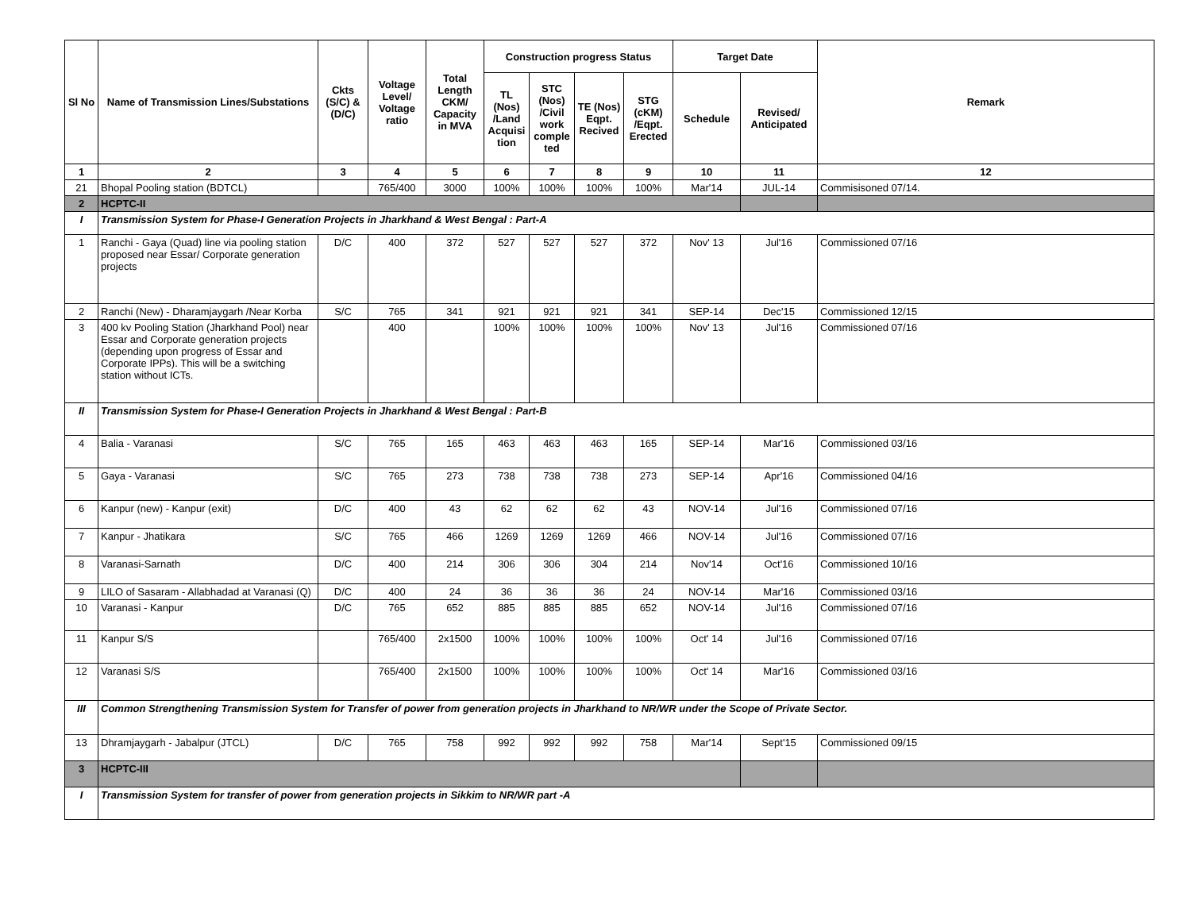| Sl No | Name of Transmission Lines/Substations | Ckts (S/C) & (D/C) | Voltage Level/ Voltage ratio | Total Length CKM/ Capacity in MVA | Construction progress Status | | | | Target Date | | Remark |
| --- | --- | --- | --- | --- | --- | --- | --- | --- | --- | --- | --- |
| | | | | | TL (Nos) /Land Acquisi tion | STC (Nos) /Civil work comple ted | TE (Nos) Eqpt. Recived | STG (cKM) /Eqpt. Erected | Schedule | Revised/ Anticipated | |
| 1 | 2 | 3 | 4 | 5 | 6 | 7 | 8 | 9 | 10 | 11 | 12 |
| 21 | Bhopal Pooling station (BDTCL) | | 765/400 | 3000 | 100% | 100% | 100% | 100% | Mar'14 | JUL-14 | Commisisoned 07/14. |
| 2 | HCPTC-II | | | | | | | | | | |
| I | Transmission System for Phase-I Generation Projects in Jharkhand & West Bengal : Part-A | | | | | | | | | | |
| 1 | Ranchi - Gaya (Quad) line via pooling station proposed near Essar/ Corporate generation projects | D/C | 400 | 372 | 527 | 527 | 527 | 372 | Nov' 13 | Jul'16 | Commissioned 07/16 |
| 2 | Ranchi (New) - Dharamjaygarh /Near Korba | S/C | 765 | 341 | 921 | 921 | 921 | 341 | SEP-14 | Dec'15 | Commissioned 12/15 |
| 3 | 400 kv Pooling Station (Jharkhand Pool) near Essar and Corporate generation projects (depending upon progress of Essar and Corporate IPPs). This will be a switching station without ICTs. | | 400 | | 100% | 100% | 100% | 100% | Nov' 13 | Jul'16 | Commissioned 07/16 |
| II | Transmission System for Phase-I Generation Projects in Jharkhand & West Bengal : Part-B | | | | | | | | | | |
| 4 | Balia - Varanasi | S/C | 765 | 165 | 463 | 463 | 463 | 165 | SEP-14 | Mar'16 | Commissioned 03/16 |
| 5 | Gaya - Varanasi | S/C | 765 | 273 | 738 | 738 | 738 | 273 | SEP-14 | Apr'16 | Commissioned 04/16 |
| 6 | Kanpur (new) - Kanpur (exit) | D/C | 400 | 43 | 62 | 62 | 62 | 43 | NOV-14 | Jul'16 | Commissioned 07/16 |
| 7 | Kanpur - Jhatikara | S/C | 765 | 466 | 1269 | 1269 | 1269 | 466 | NOV-14 | Jul'16 | Commissioned 07/16 |
| 8 | Varanasi-Sarnath | D/C | 400 | 214 | 306 | 306 | 304 | 214 | Nov'14 | Oct'16 | Commissioned 10/16 |
| 9 | LILO of Sasaram - Allabhadad at Varanasi (Q) | D/C | 400 | 24 | 36 | 36 | 36 | 24 | NOV-14 | Mar'16 | Commissioned 03/16 |
| 10 | Varanasi - Kanpur | D/C | 765 | 652 | 885 | 885 | 885 | 652 | NOV-14 | Jul'16 | Commissioned 07/16 |
| 11 | Kanpur S/S | | 765/400 | 2x1500 | 100% | 100% | 100% | 100% | Oct' 14 | Jul'16 | Commissioned 07/16 |
| 12 | Varanasi S/S | | 765/400 | 2x1500 | 100% | 100% | 100% | 100% | Oct' 14 | Mar'16 | Commissioned 03/16 |
| III | Common Strengthening Transmission System for Transfer of power from generation projects in Jharkhand to NR/WR under the Scope of Private Sector. | | | | | | | | | | |
| 13 | Dhramjaygarh - Jabalpur (JTCL) | D/C | 765 | 758 | 992 | 992 | 992 | 758 | Mar'14 | Sept'15 | Commissioned 09/15 |
| 3 | HCPTC-III | | | | | | | | | | |
| I | Transmission System for transfer of power from generation projects in Sikkim to NR/WR part -A | | | | | | | | | | |